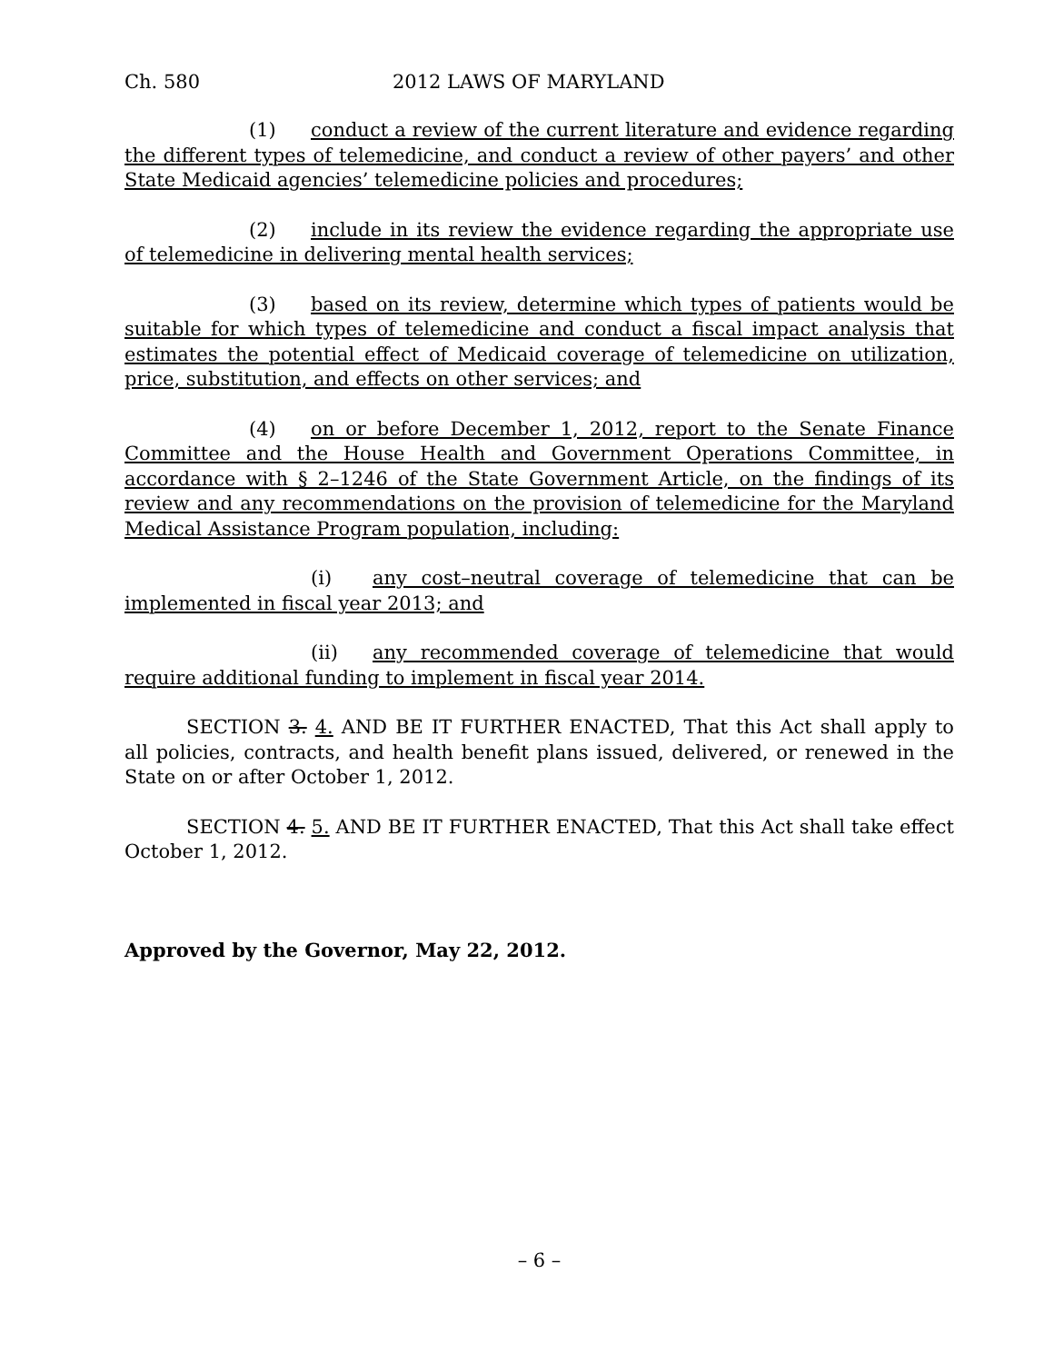Ch. 580 2012 LAWS OF MARYLAND
(1) conduct a review of the current literature and evidence regarding the different types of telemedicine, and conduct a review of other payers’ and other State Medicaid agencies’ telemedicine policies and procedures;
(2) include in its review the evidence regarding the appropriate use of telemedicine in delivering mental health services;
(3) based on its review, determine which types of patients would be suitable for which types of telemedicine and conduct a fiscal impact analysis that estimates the potential effect of Medicaid coverage of telemedicine on utilization, price, substitution, and effects on other services; and
(4) on or before December 1, 2012, report to the Senate Finance Committee and the House Health and Government Operations Committee, in accordance with § 2–1246 of the State Government Article, on the findings of its review and any recommendations on the provision of telemedicine for the Maryland Medical Assistance Program population, including:
(i) any cost–neutral coverage of telemedicine that can be implemented in fiscal year 2013; and
(ii) any recommended coverage of telemedicine that would require additional funding to implement in fiscal year 2014.
SECTION 3. 4. AND BE IT FURTHER ENACTED, That this Act shall apply to all policies, contracts, and health benefit plans issued, delivered, or renewed in the State on or after October 1, 2012.
SECTION 4. 5. AND BE IT FURTHER ENACTED, That this Act shall take effect October 1, 2012.
Approved by the Governor, May 22, 2012.
– 6 –